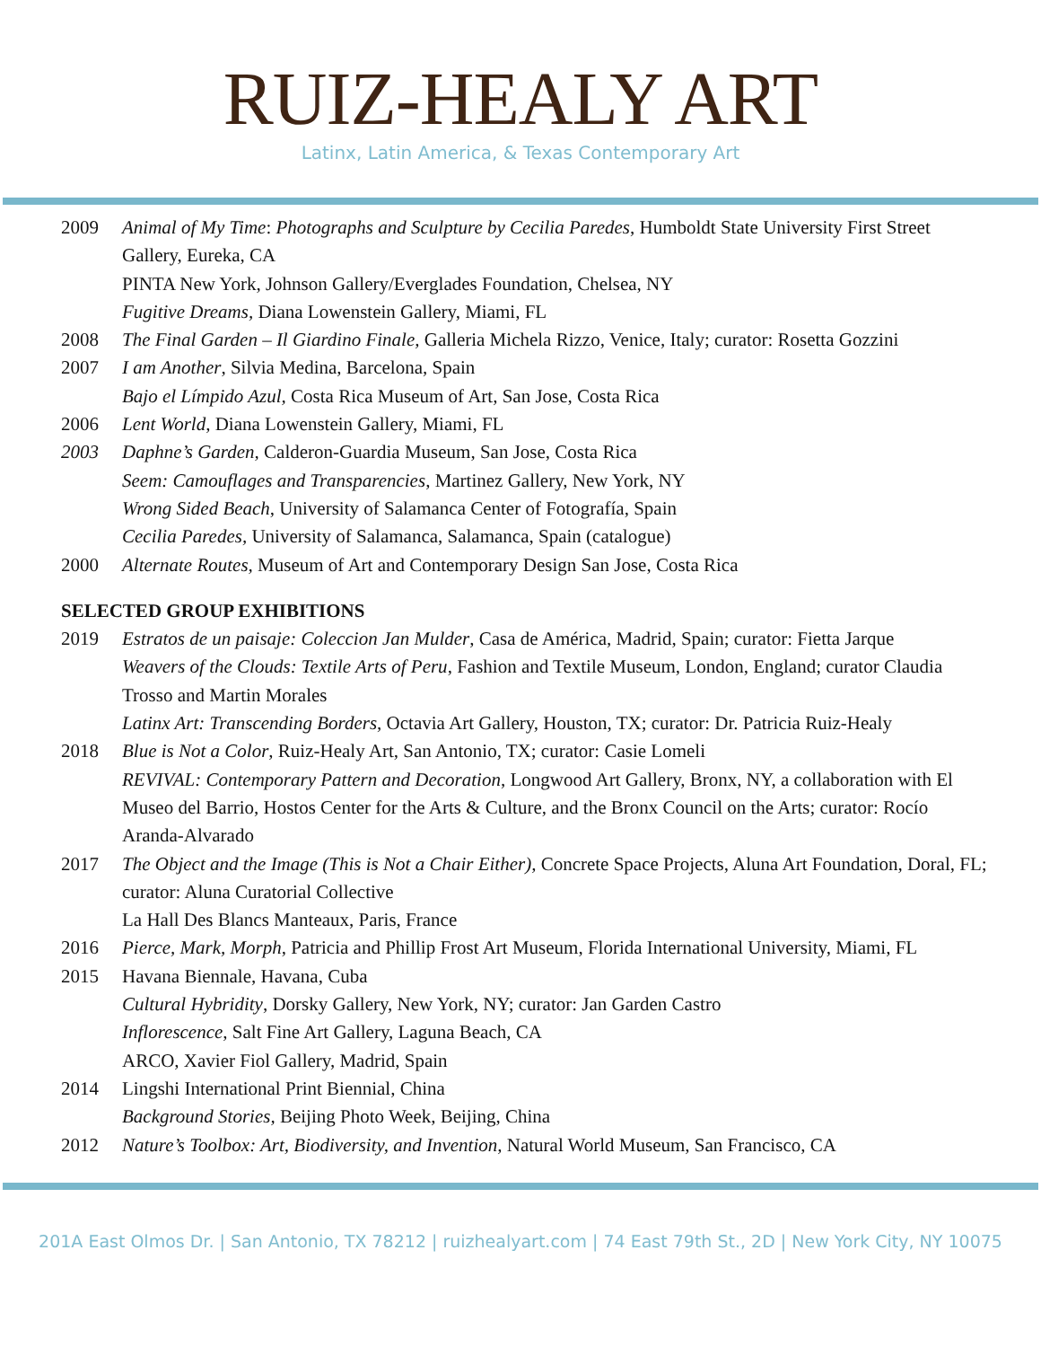RUIZ-HEALY ART
Latinx, Latin America, & Texas Contemporary Art
| 2009 | Animal of My Time : Photographs and Sculpture by Cecilia Paredes , Humboldt State University First Street Gallery, Eureka, CA |
| | PINTA New York, Johnson Gallery/Everglades Foundation, Chelsea, NY |
| | Fugitive Dreams, Diana Lowenstein Gallery, Miami, FL |
| 2008 | The Final Garden – Il Giardino Finale, Galleria Michela Rizzo, Venice, Italy; curator: Rosetta Gozzini |
| 2007 | I am Another , Silvia Medina, Barcelona, Spain |
| | Bajo el Límpido Azul, Costa Rica Museum of Art, San Jose, Costa Rica |
| 2006 | Lent World , Diana Lowenstein Gallery, Miami, FL |
| 2003 | Daphne’s Garden, Calderon-Guardia Museum, San Jose, Costa Rica |
| | Seem: Camouflages and Transparencies , Martinez Gallery, New York, NY |
| | Wrong Sided Beach , University of Salamanca Center of Fotografía, Spain |
| | Cecilia Paredes, University of Salamanca, Salamanca, Spain (catalogue) |
| 2000 | Alternate Routes, Museum of Art and Contemporary Design San Jose, Costa Rica |
SELECTED GROUP EXHIBITIONS
| 2019 | Estratos de un paisaje: Coleccion Jan Mulder , Casa de América, Madrid, Spain; curator: Fietta Jarque |
| | Weavers of the Clouds: Textile Arts of Peru , Fashion and Textile Museum, London, England; curator Claudia Trosso and Martin Morales |
| | Latinx Art: Transcending Borders , Octavia Art Gallery, Houston, TX; curator: Dr. Patricia Ruiz-Healy |
| 2018 | Blue is Not a Color , Ruiz-Healy Art, San Antonio, TX; curator: Casie Lomeli |
| | REVIVAL: Contemporary Pattern and Decoration , Longwood Art Gallery, Bronx, NY, a collaboration with El Museo del Barrio, Hostos Center for the Arts & Culture, and the Bronx Council on the Arts; curator: Rocío Aranda-Alvarado |
| 2017 | The Object and the Image (This is Not a Chair Either), Concrete Space Projects, Aluna Art Foundation, Doral, FL; curator: Aluna Curatorial Collective |
| | La Hall Des Blancs Manteaux, Paris, France |
| 2016 | Pierce, Mark, Morph , Patricia and Phillip Frost Art Museum, Florida International University, Miami, FL |
| 2015 | Havana Biennale, Havana, Cuba |
| | Cultural Hybridity , Dorsky Gallery, New York, NY; curator: Jan Garden Castro |
| | Inflorescence , Salt Fine Art Gallery, Laguna Beach, CA |
| | ARCO, Xavier Fiol Gallery, Madrid, Spain |
| 2014 | Lingshi International Print Biennial, China |
| | Background Stories, Beijing Photo Week, Beijing, China |
| 2012 | Nature’s Toolbox: Art, Biodiversity, and Invention, Natural World Museum, San Francisco, CA |
201A East Olmos Dr. | San Antonio, TX 78212 | ruizhealyart.com | 74 East 79th St., 2D | New York City, NY 10075